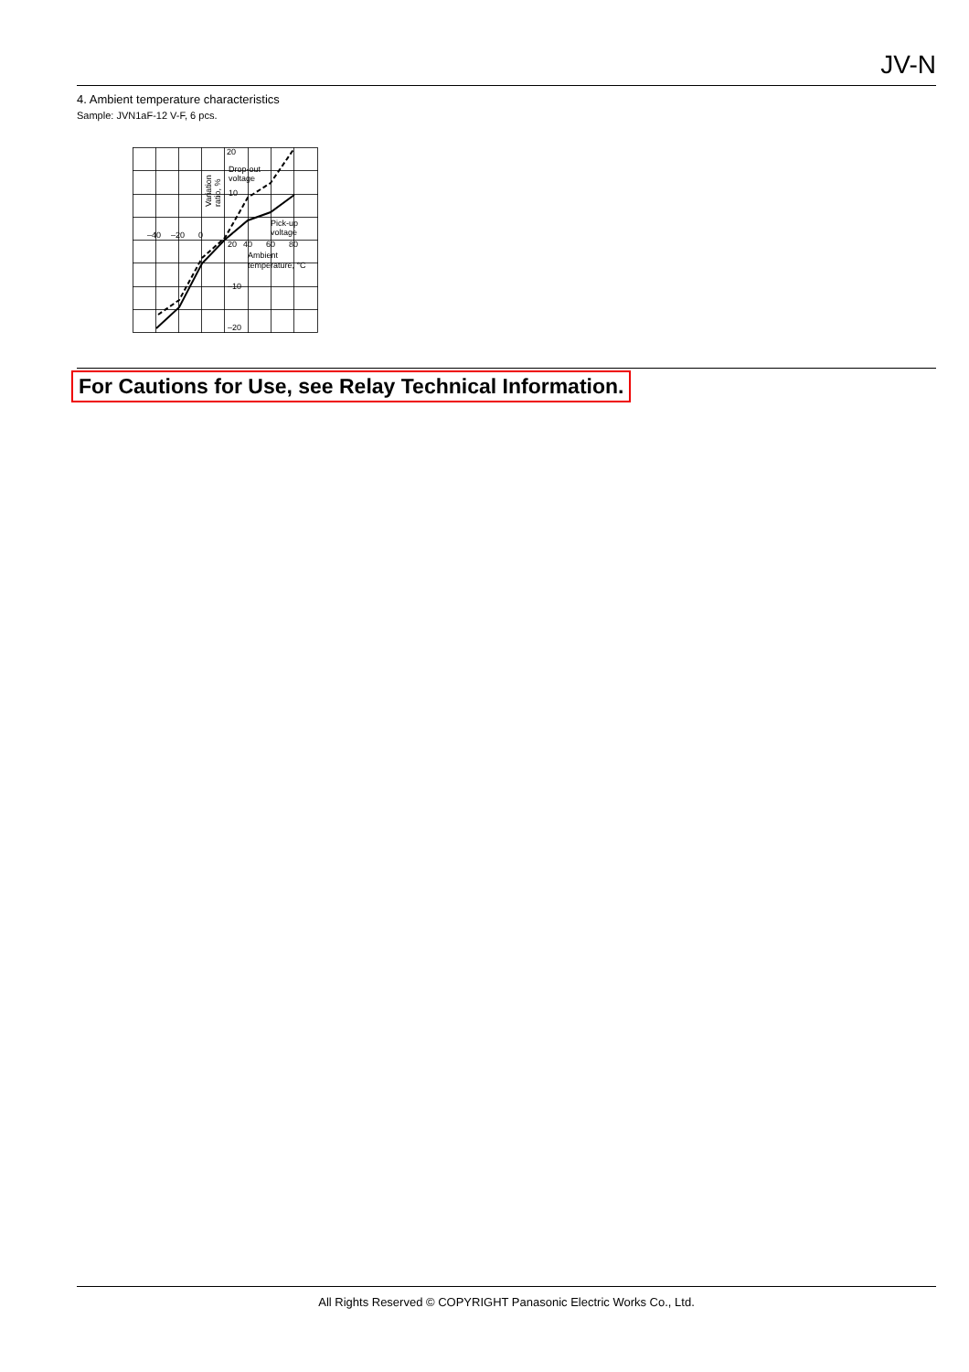JV-N
4. Ambient temperature characteristics
Sample: JVN1aF-12 V-F, 6 pcs.
20
Drop-out
voltage
10
Pick-up
voltage
–40
–20
0
20
40
60
80
Ambient
temperature, °C
–10
–20
Variation
ratio, %
For Cautions for Use, see Relay Technical Information.
All Rights Reserved © COPYRIGHT Panasonic Electric Works Co., Ltd.